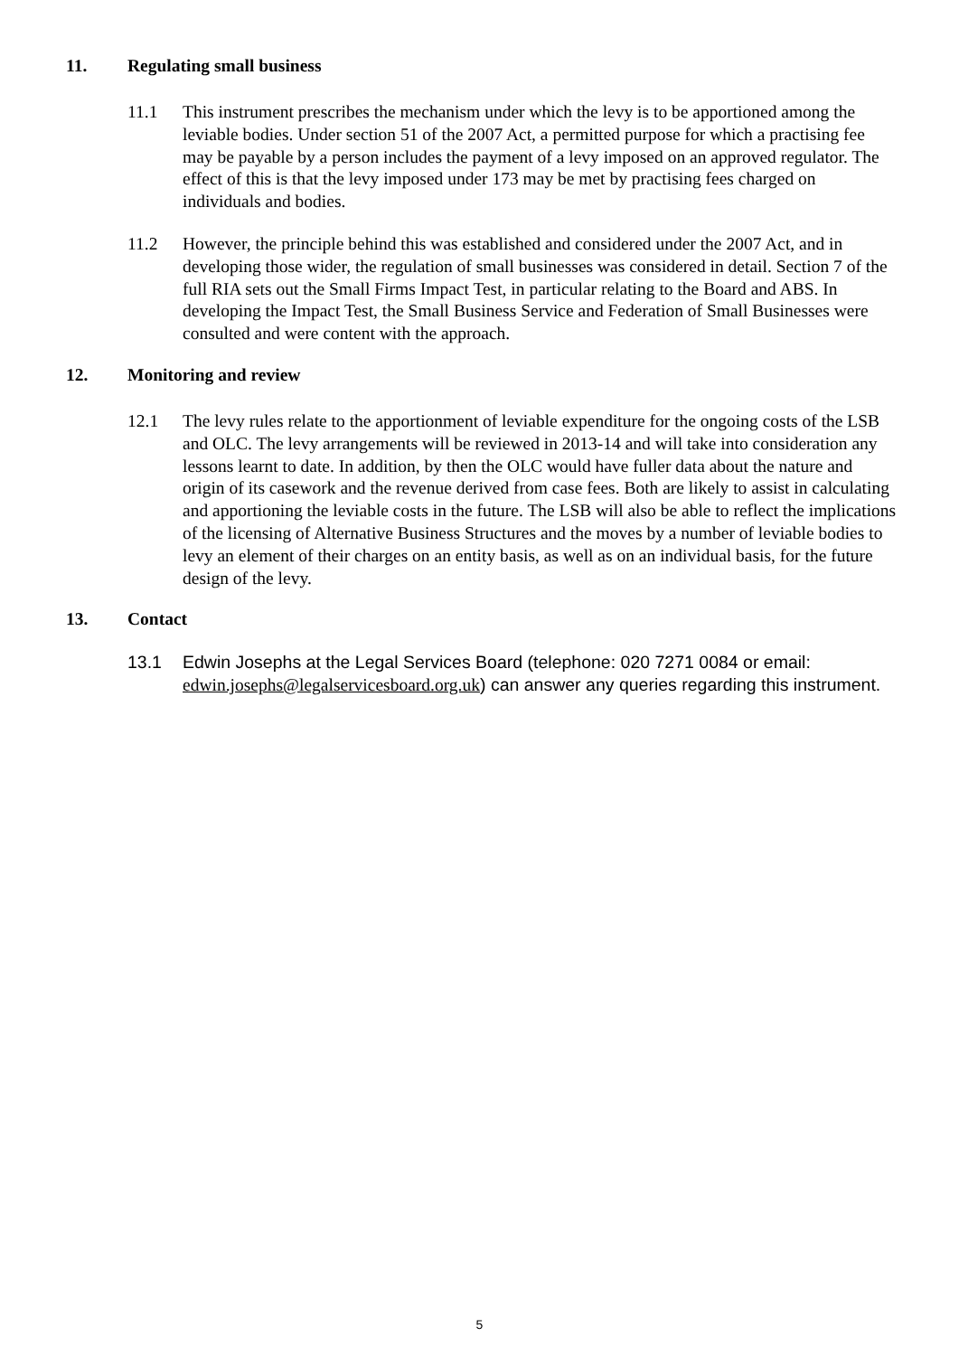11. Regulating small business
11.1 This instrument prescribes the mechanism under which the levy is to be apportioned among the leviable bodies. Under section 51 of the 2007 Act, a permitted purpose for which a practising fee may be payable by a person includes the payment of a levy imposed on an approved regulator. The effect of this is that the levy imposed under 173 may be met by practising fees charged on individuals and bodies.
11.2 However, the principle behind this was established and considered under the 2007 Act, and in developing those wider, the regulation of small businesses was considered in detail. Section 7 of the full RIA sets out the Small Firms Impact Test, in particular relating to the Board and ABS. In developing the Impact Test, the Small Business Service and Federation of Small Businesses were consulted and were content with the approach.
12. Monitoring and review
12.1 The levy rules relate to the apportionment of leviable expenditure for the ongoing costs of the LSB and OLC. The levy arrangements will be reviewed in 2013-14 and will take into consideration any lessons learnt to date. In addition, by then the OLC would have fuller data about the nature and origin of its casework and the revenue derived from case fees. Both are likely to assist in calculating and apportioning the leviable costs in the future. The LSB will also be able to reflect the implications of the licensing of Alternative Business Structures and the moves by a number of leviable bodies to levy an element of their charges on an entity basis, as well as on an individual basis, for the future design of the levy.
13. Contact
13.1 Edwin Josephs at the Legal Services Board (telephone: 020 7271 0084 or email: edwin.josephs@legalservicesboard.org.uk) can answer any queries regarding this instrument.
5